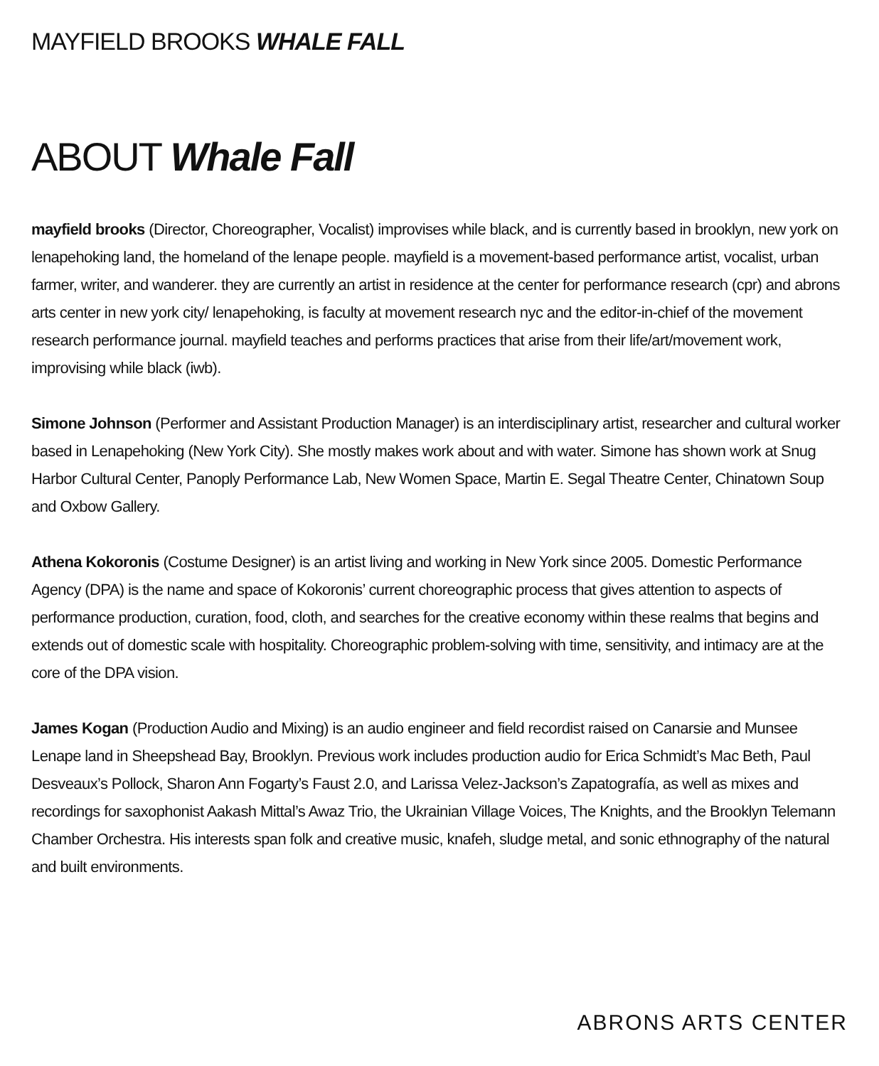MAYFIELD BROOKS WHALE FALL
ABOUT Whale Fall
mayfield brooks (Director, Choreographer, Vocalist) improvises while black, and is currently based in brooklyn, new york on lenapehoking land, the homeland of the lenape people. mayfield is a movement-based performance artist, vocalist, urban farmer, writer, and wanderer. they are currently an artist in residence at the center for performance research (cpr) and abrons arts center in new york city/ lenapehoking, is faculty at movement research nyc and the editor-in-chief of the movement research performance journal. mayfield teaches and performs practices that arise from their life/art/movement work, improvising while black (iwb).
Simone Johnson (Performer and Assistant Production Manager) is an interdisciplinary artist, researcher and cultural worker based in Lenapehoking (New York City). She mostly makes work about and with water. Simone has shown work at Snug Harbor Cultural Center, Panoply Performance Lab, New Women Space, Martin E. Segal Theatre Center, Chinatown Soup and Oxbow Gallery.
Athena Kokoronis (Costume Designer) is an artist living and working in New York since 2005. Domestic Performance Agency (DPA) is the name and space of Kokoronis’ current choreographic process that gives attention to aspects of performance production, curation, food, cloth, and searches for the creative economy within these realms that begins and extends out of domestic scale with hospitality. Choreographic problem-solving with time, sensitivity, and intimacy are at the core of the DPA vision.
James Kogan (Production Audio and Mixing) is an audio engineer and field recordist raised on Canarsie and Munsee Lenape land in Sheepshead Bay, Brooklyn. Previous work includes production audio for Erica Schmidt’s Mac Beth, Paul Desveaux’s Pollock, Sharon Ann Fogarty’s Faust 2.0, and Larissa Velez-Jackson’s Zapatografía, as well as mixes and recordings for saxophonist Aakash Mittal’s Awaz Trio, the Ukrainian Village Voices, The Knights, and the Brooklyn Telemann Chamber Orchestra. His interests span folk and creative music, knafeh, sludge metal, and sonic ethnography of the natural and built environments.
ABRONS ARTS CENTER